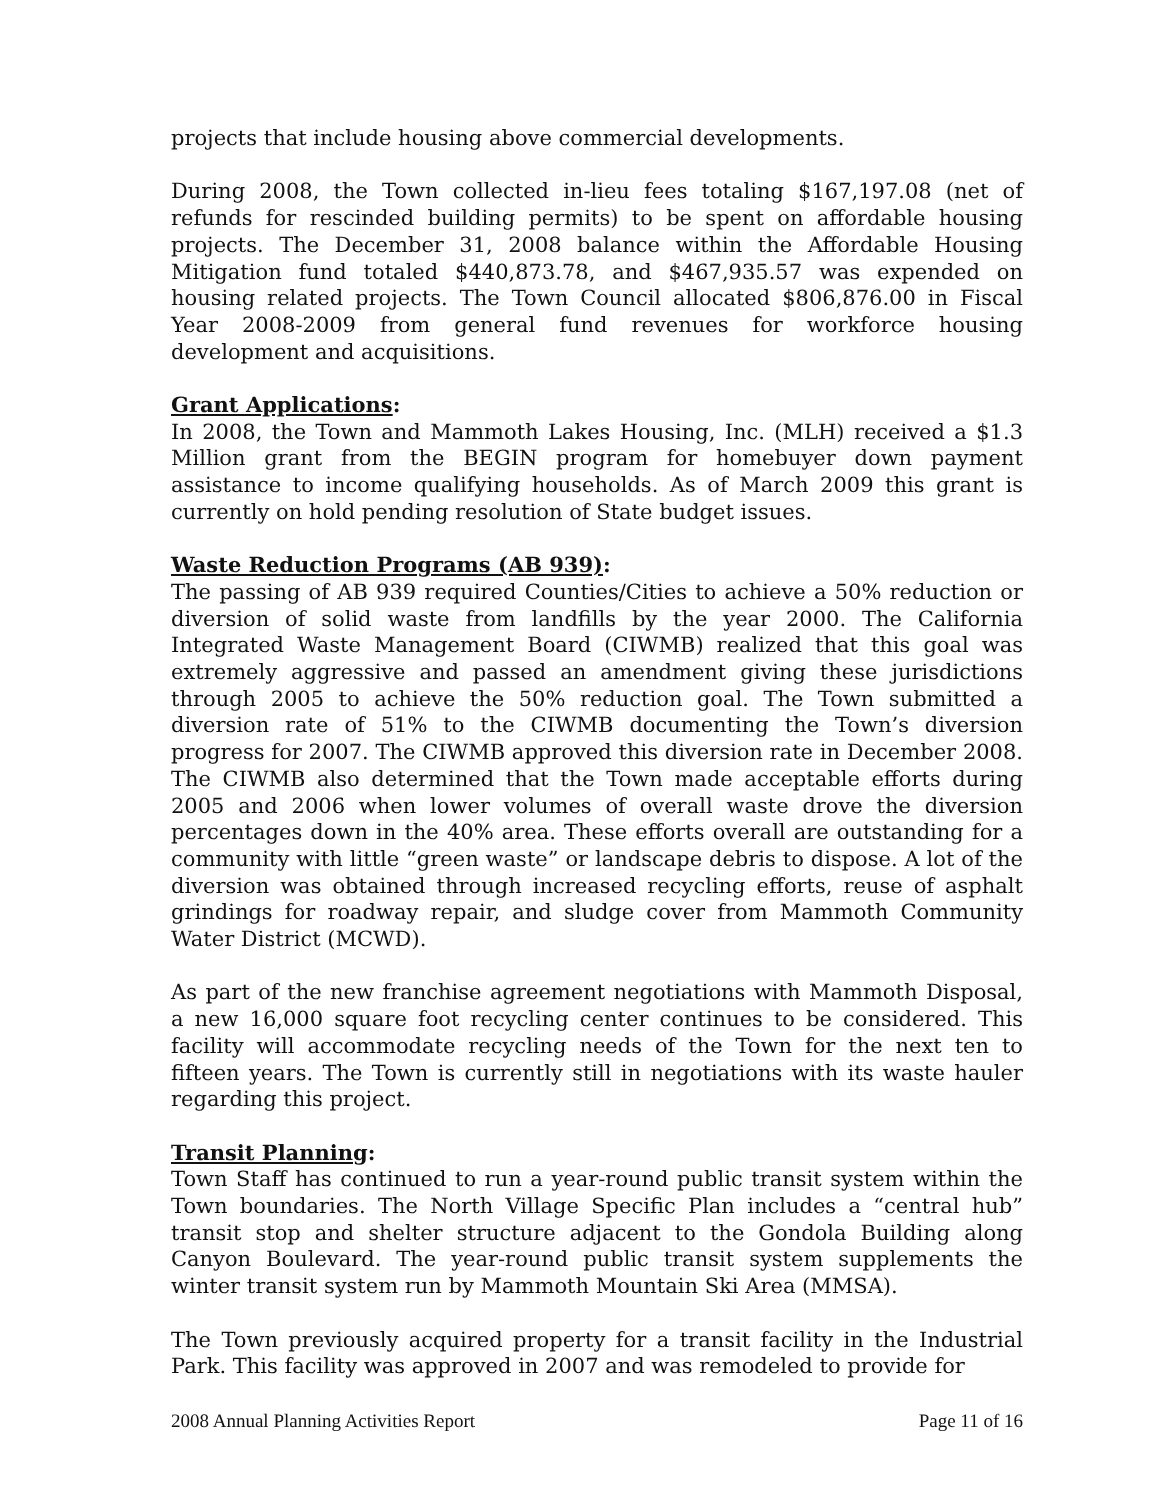projects that include housing above commercial developments.
During 2008, the Town collected in-lieu fees totaling $167,197.08 (net of refunds for rescinded building permits) to be spent on affordable housing projects. The December 31, 2008 balance within the Affordable Housing Mitigation fund totaled $440,873.78, and $467,935.57 was expended on housing related projects. The Town Council allocated $806,876.00 in Fiscal Year 2008-2009 from general fund revenues for workforce housing development and acquisitions.
Grant Applications:
In 2008, the Town and Mammoth Lakes Housing, Inc. (MLH) received a $1.3 Million grant from the BEGIN program for homebuyer down payment assistance to income qualifying households. As of March 2009 this grant is currently on hold pending resolution of State budget issues.
Waste Reduction Programs (AB 939):
The passing of AB 939 required Counties/Cities to achieve a 50% reduction or diversion of solid waste from landfills by the year 2000. The California Integrated Waste Management Board (CIWMB) realized that this goal was extremely aggressive and passed an amendment giving these jurisdictions through 2005 to achieve the 50% reduction goal. The Town submitted a diversion rate of 51% to the CIWMB documenting the Town’s diversion progress for 2007. The CIWMB approved this diversion rate in December 2008. The CIWMB also determined that the Town made acceptable efforts during 2005 and 2006 when lower volumes of overall waste drove the diversion percentages down in the 40% area. These efforts overall are outstanding for a community with little “green waste” or landscape debris to dispose. A lot of the diversion was obtained through increased recycling efforts, reuse of asphalt grindings for roadway repair, and sludge cover from Mammoth Community Water District (MCWD).
As part of the new franchise agreement negotiations with Mammoth Disposal, a new 16,000 square foot recycling center continues to be considered. This facility will accommodate recycling needs of the Town for the next ten to fifteen years. The Town is currently still in negotiations with its waste hauler regarding this project.
Transit Planning:
Town Staff has continued to run a year-round public transit system within the Town boundaries. The North Village Specific Plan includes a “central hub” transit stop and shelter structure adjacent to the Gondola Building along Canyon Boulevard. The year-round public transit system supplements the winter transit system run by Mammoth Mountain Ski Area (MMSA).
The Town previously acquired property for a transit facility in the Industrial Park. This facility was approved in 2007 and was remodeled to provide for
2008 Annual Planning Activities Report Page 11 of 16